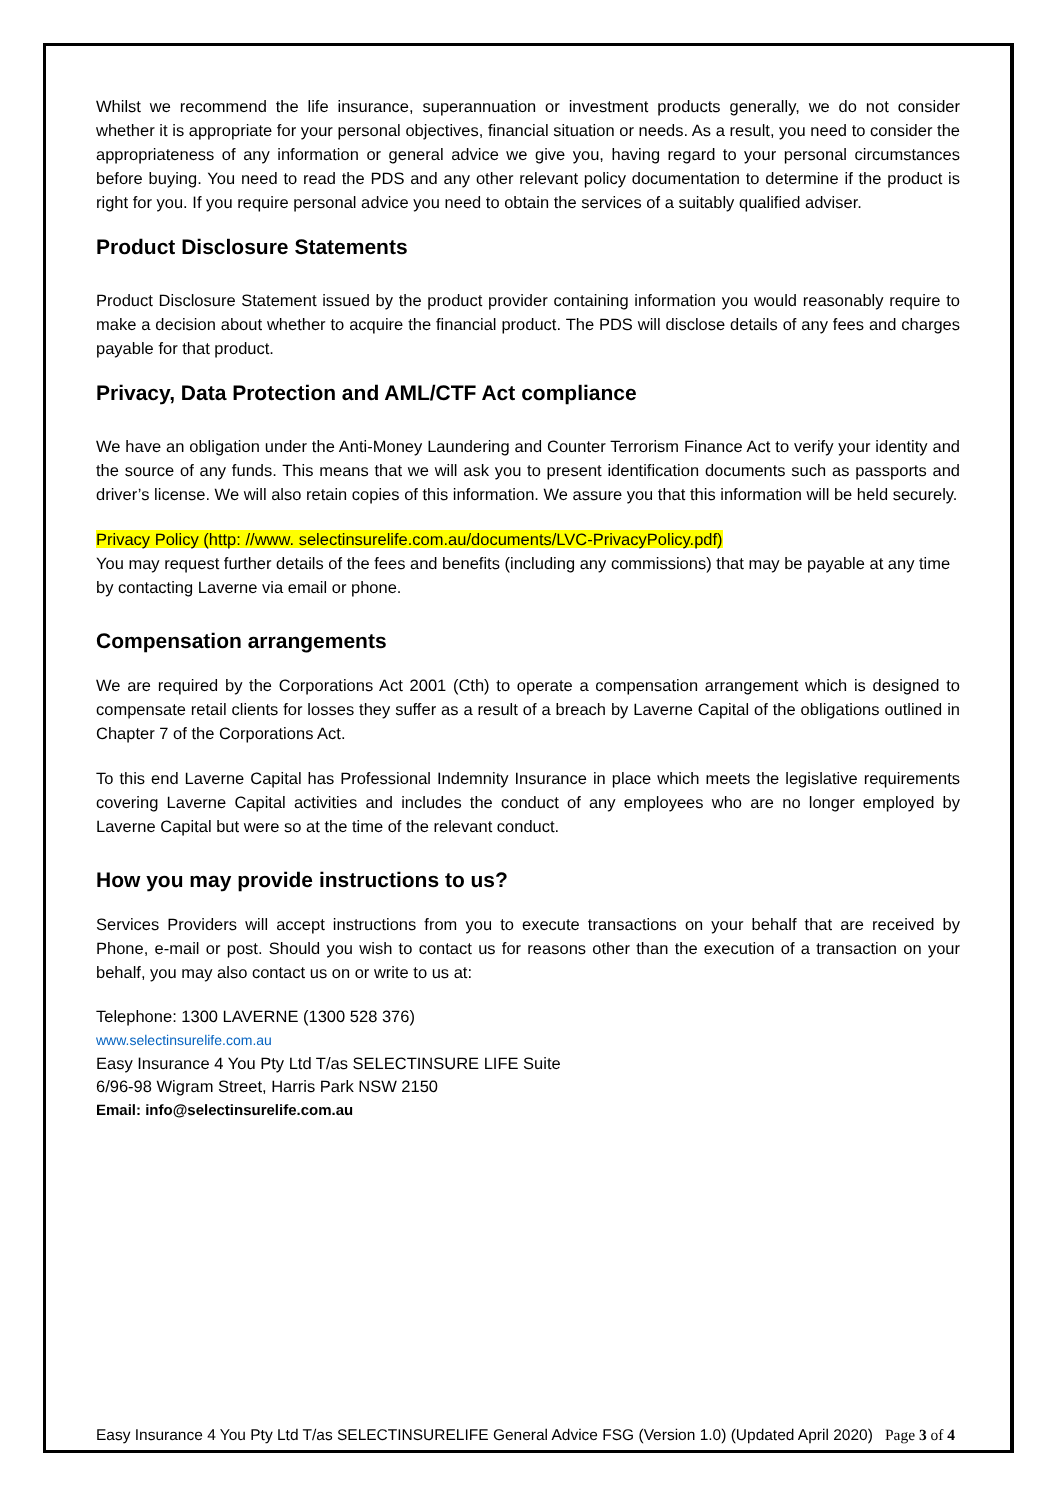Whilst we recommend the life insurance, superannuation or investment products generally, we do not consider whether it is appropriate for your personal objectives, financial situation or needs. As a result, you need to consider the appropriateness of any information or general advice we give you, having regard to your personal circumstances before buying. You need to read the PDS and any other relevant policy documentation to determine if the product is right for you. If you require personal advice you need to obtain the services of a suitably qualified adviser.
Product Disclosure Statements
Product Disclosure Statement issued by the product provider containing information you would reasonably require to make a decision about whether to acquire the financial product. The PDS will disclose details of any fees and charges payable for that product.
Privacy, Data Protection and AML/CTF Act compliance
We have an obligation under the Anti-Money Laundering and Counter Terrorism Finance Act to verify your identity and the source of any funds. This means that we will ask you to present identification documents such as passports and driver’s license. We will also retain copies of this information. We assure you that this information will be held securely.
Privacy Policy (http: //www. selectinsurelife.com.au/documents/LVC-PrivacyPolicy.pdf)
You may request further details of the fees and benefits (including any commissions) that may be payable at any time by contacting Laverne via email or phone.
Compensation arrangements
We are required by the Corporations Act 2001 (Cth) to operate a compensation arrangement which is designed to compensate retail clients for losses they suffer as a result of a breach by Laverne Capital of the obligations outlined in Chapter 7 of the Corporations Act.
To this end Laverne Capital has Professional Indemnity Insurance in place which meets the legislative requirements covering Laverne Capital activities and includes the conduct of any employees who are no longer employed by Laverne Capital but were so at the time of the relevant conduct.
How you may provide instructions to us?
Services Providers will accept instructions from you to execute transactions on your behalf that are received by Phone, e-mail or post. Should you wish to contact us for reasons other than the execution of a transaction on your behalf, you may also contact us on or write to us at:
Telephone: 1300 LAVERNE (1300 528 376)
www.selectinsurelife.com.au
Easy Insurance 4 You Pty Ltd T/as SELECTINSURE LIFE Suite
6/96-98 Wigram Street, Harris Park NSW 2150
Email: info@selectinsurelife.com.au
Easy Insurance 4 You Pty Ltd T/as SELECTINSURELIFE General Advice FSG (Version 1.0) (Updated April 2020) Page 3 of 4